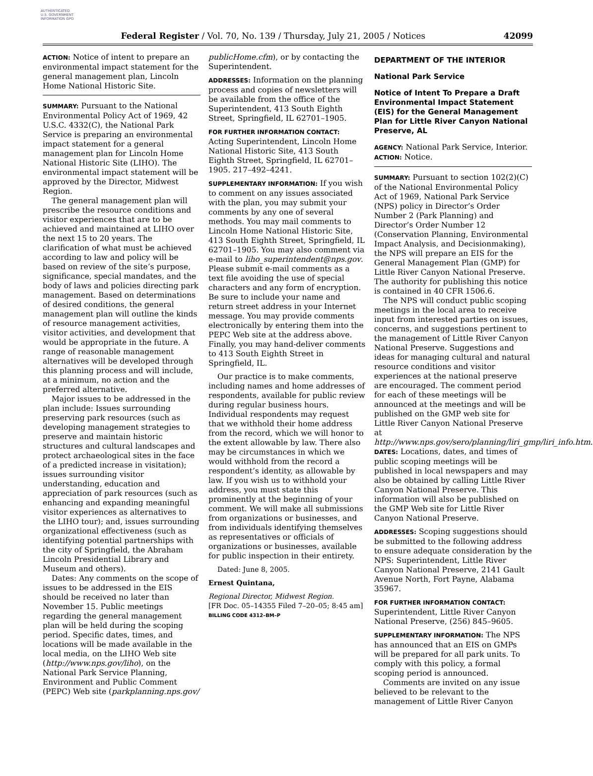AUTHENTICATED U.S. GOVERNMENT INFORMATION GPO
Federal Register / Vol. 70, No. 139 / Thursday, July 21, 2005 / Notices 42099
ACTION: Notice of intent to prepare an environmental impact statement for the general management plan, Lincoln Home National Historic Site.
SUMMARY: Pursuant to the National Environmental Policy Act of 1969, 42 U.S.C. 4332(C), the National Park Service is preparing an environmental impact statement for a general management plan for Lincoln Home National Historic Site (LIHO). The environmental impact statement will be approved by the Director, Midwest Region.
The general management plan will prescribe the resource conditions and visitor experiences that are to be achieved and maintained at LIHO over the next 15 to 20 years. The clarification of what must be achieved according to law and policy will be based on review of the site’s purpose, significance, special mandates, and the body of laws and policies directing park management. Based on determinations of desired conditions, the general management plan will outline the kinds of resource management activities, visitor activities, and development that would be appropriate in the future. A range of reasonable management alternatives will be developed through this planning process and will include, at a minimum, no action and the preferred alternative.
Major issues to be addressed in the plan include: Issues surrounding preserving park resources (such as developing management strategies to preserve and maintain historic structures and cultural landscapes and protect archaeological sites in the face of a predicted increase in visitation); issues surrounding visitor understanding, education and appreciation of park resources (such as enhancing and expanding meaningful visitor experiences as alternatives to the LIHO tour); and, issues surrounding organizational effectiveness (such as identifying potential partnerships with the city of Springfield, the Abraham Lincoln Presidential Library and Museum and others).
Dates: Any comments on the scope of issues to be addressed in the EIS should be received no later than November 15. Public meetings regarding the general management plan will be held during the scoping period. Specific dates, times, and locations will be made available in the local media, on the LIHO Web site (http://www.nps.gov/liho), on the National Park Service Planning, Environment and Public Comment (PEPC) Web site (parkplanning.nps.gov/
publicHome.cfm), or by contacting the Superintendent.
ADDRESSES: Information on the planning process and copies of newsletters will be available from the office of the Superintendent, 413 South Eighth Street, Springfield, IL 62701–1905.
FOR FURTHER INFORMATION CONTACT:
Acting Superintendent, Lincoln Home National Historic Site, 413 South Eighth Street, Springfield, IL 62701–1905. 217–492–4241.
SUPPLEMENTARY INFORMATION: If you wish to comment on any issues associated with the plan, you may submit your comments by any one of several methods. You may mail comments to Lincoln Home National Historic Site, 413 South Eighth Street, Springfield, IL 62701–1905. You may also comment via e-mail to liho_superintendent@nps.gov. Please submit e-mail comments as a text file avoiding the use of special characters and any form of encryption. Be sure to include your name and return street address in your Internet message. You may provide comments electronically by entering them into the PEPC Web site at the address above. Finally, you may hand-deliver comments to 413 South Eighth Street in Springfield, IL.
Our practice is to make comments, including names and home addresses of respondents, available for public review during regular business hours. Individual respondents may request that we withhold their home address from the record, which we will honor to the extent allowable by law. There also may be circumstances in which we would withhold from the record a respondent’s identity, as allowable by law. If you wish us to withhold your address, you must state this prominently at the beginning of your comment. We will make all submissions from organizations or businesses, and from individuals identifying themselves as representatives or officials of organizations or businesses, available for public inspection in their entirety.
Dated: June 8, 2005.
Ernest Quintana,
Regional Director, Midwest Region.
[FR Doc. 05–14355 Filed 7–20–05; 8:45 am]
BILLING CODE 4312–BM–P
DEPARTMENT OF THE INTERIOR
National Park Service
Notice of Intent To Prepare a Draft Environmental Impact Statement (EIS) for the General Management Plan for Little River Canyon National Preserve, AL
AGENCY: National Park Service, Interior.
ACTION: Notice.
SUMMARY: Pursuant to section 102(2)(C) of the National Environmental Policy Act of 1969, National Park Service (NPS) policy in Director’s Order Number 2 (Park Planning) and Director’s Order Number 12 (Conservation Planning, Environmental Impact Analysis, and Decisionmaking), the NPS will prepare an EIS for the General Management Plan (GMP) for Little River Canyon National Preserve. The authority for publishing this notice is contained in 40 CFR 1506.6.
The NPS will conduct public scoping meetings in the local area to receive input from interested parties on issues, concerns, and suggestions pertinent to the management of Little River Canyon National Preserve. Suggestions and ideas for managing cultural and natural resource conditions and visitor experiences at the national preserve are encouraged. The comment period for each of these meetings will be announced at the meetings and will be published on the GMP web site for Little River Canyon National Preserve at http://www.nps.gov/sero/planning/liri_gmp/liri_info.htm.
DATES: Locations, dates, and times of public scoping meetings will be published in local newspapers and may also be obtained by calling Little River Canyon National Preserve. This information will also be published on the GMP Web site for Little River Canyon National Preserve.
ADDRESSES: Scoping suggestions should be submitted to the following address to ensure adequate consideration by the NPS: Superintendent, Little River Canyon National Preserve, 2141 Gault Avenue North, Fort Payne, Alabama 35967.
FOR FURTHER INFORMATION CONTACT:
Superintendent, Little River Canyon National Preserve, (256) 845–9605.
SUPPLEMENTARY INFORMATION: The NPS has announced that an EIS on GMPs will be prepared for all park units. To comply with this policy, a formal scoping period is announced.
Comments are invited on any issue believed to be relevant to the management of Little River Canyon